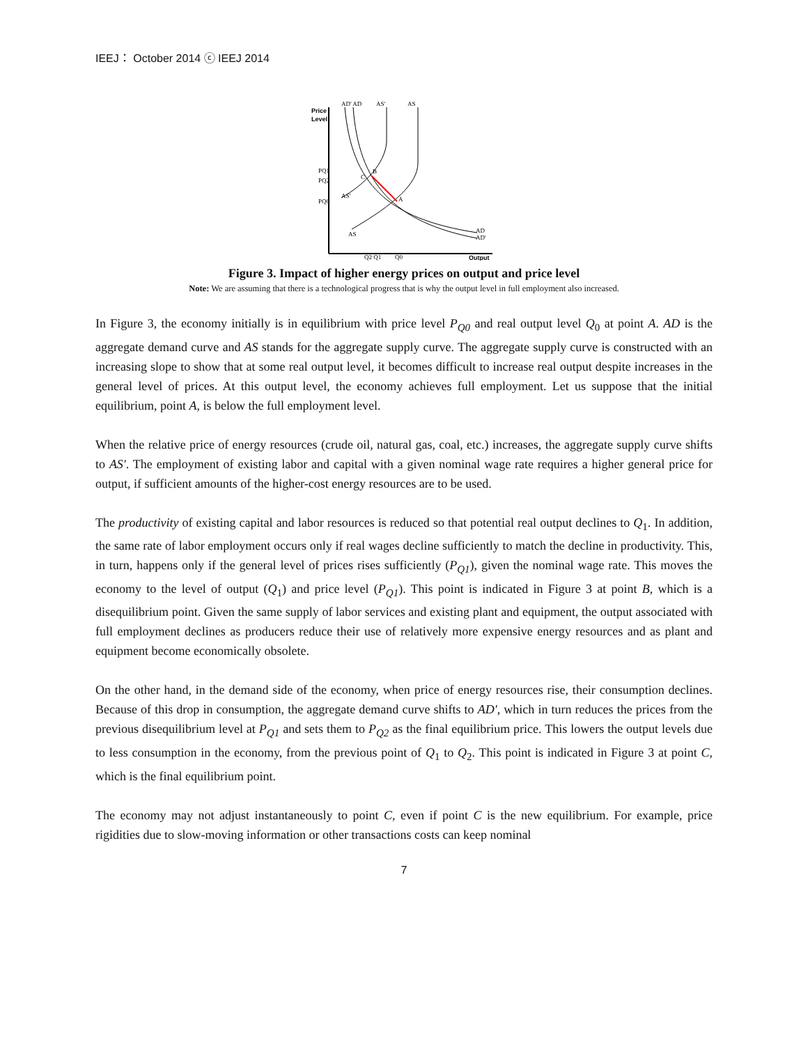IEEJ： October 2014 ⓒ IEEJ 2014
Price
Level
AD' AD
AS'
AS
PQ1
PQ2
PQ0
AS'
AS
B
C
A
AD
AD'
Q2 Q1
Q0
Output
Figure 3. Impact of higher energy prices on output and price level
Note: We are assuming that there is a technological progress that is why the output level in full employment also increased.
In Figure 3, the economy initially is in equilibrium with price level P<sub>Q0</sub> and real output level Q<sub>0</sub> at point A. AD is the aggregate demand curve and AS stands for the aggregate supply curve. The aggregate supply curve is constructed with an increasing slope to show that at some real output level, it becomes difficult to increase real output despite increases in the general level of prices. At this output level, the economy achieves full employment. Let us suppose that the initial equilibrium, point A, is below the full employment level.
When the relative price of energy resources (crude oil, natural gas, coal, etc.) increases, the aggregate supply curve shifts to AS′. The employment of existing labor and capital with a given nominal wage rate requires a higher general price for output, if sufficient amounts of the higher-cost energy resources are to be used.
The productivity of existing capital and labor resources is reduced so that potential real output declines to Q<sub>1</sub>. In addition, the same rate of labor employment occurs only if real wages decline sufficiently to match the decline in productivity. This, in turn, happens only if the general level of prices rises sufficiently (P<sub>Q1</sub>), given the nominal wage rate. This moves the economy to the level of output (Q<sub>1</sub>) and price level (P<sub>Q1</sub>). This point is indicated in Figure 3 at point B, which is a disequilibrium point. Given the same supply of labor services and existing plant and equipment, the output associated with full employment declines as producers reduce their use of relatively more expensive energy resources and as plant and equipment become economically obsolete.
On the other hand, in the demand side of the economy, when price of energy resources rise, their consumption declines. Because of this drop in consumption, the aggregate demand curve shifts to AD′, which in turn reduces the prices from the previous disequilibrium level at P<sub>Q1</sub> and sets them to P<sub>Q2</sub> as the final equilibrium price. This lowers the output levels due to less consumption in the economy, from the previous point of Q<sub>1</sub> to Q<sub>2</sub>. This point is indicated in Figure 3 at point C, which is the final equilibrium point.
The economy may not adjust instantaneously to point C, even if point C is the new equilibrium. For example, price rigidities due to slow-moving information or other transactions costs can keep nominal
7